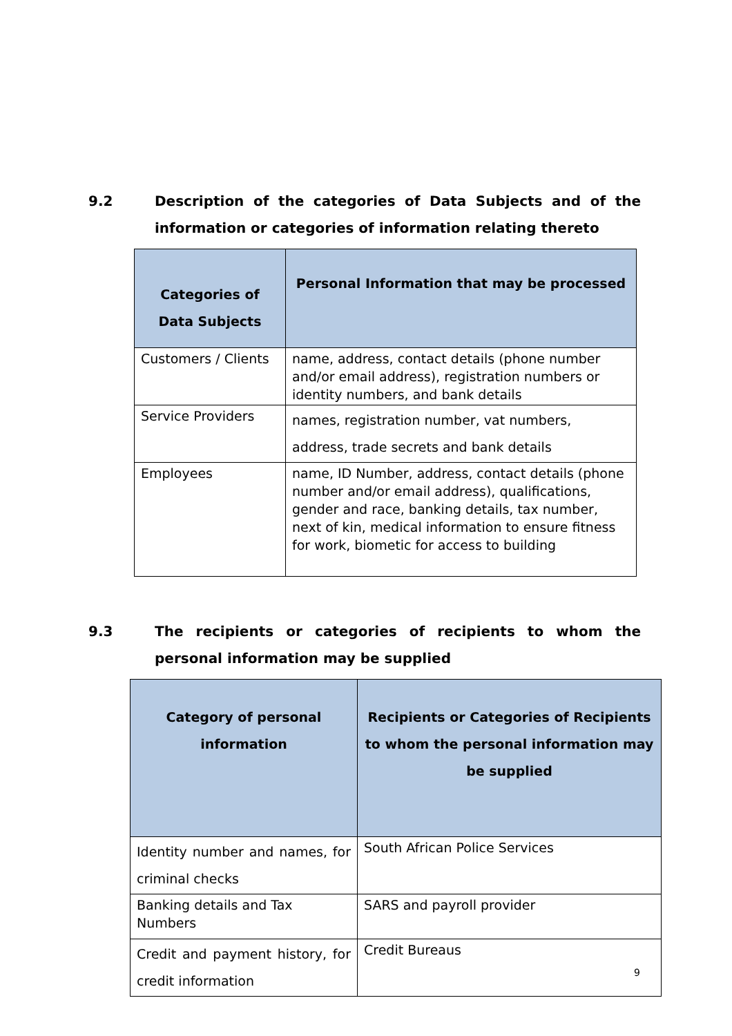9.2 Description of the categories of Data Subjects and of the information or categories of information relating thereto
| Categories of Data Subjects | Personal Information that may be processed |
| --- | --- |
| Customers / Clients | name, address, contact details (phone number and/or email address), registration numbers or identity numbers, and bank details |
| Service Providers | names, registration number, vat numbers, address, trade secrets and bank details |
| Employees | name, ID Number, address, contact details (phone number and/or email address), qualifications, gender and race, banking details, tax number, next of kin, medical information to ensure fitness for work, biometic for access to building |
9.3 The recipients or categories of recipients to whom the personal information may be supplied
| Category of personal information | Recipients or Categories of Recipients to whom the personal information may be supplied |
| --- | --- |
| Identity number and names, for criminal checks | South African Police Services |
| Banking details and Tax Numbers | SARS and payroll provider |
| Credit and payment history, for credit information | Credit Bureaus |
9